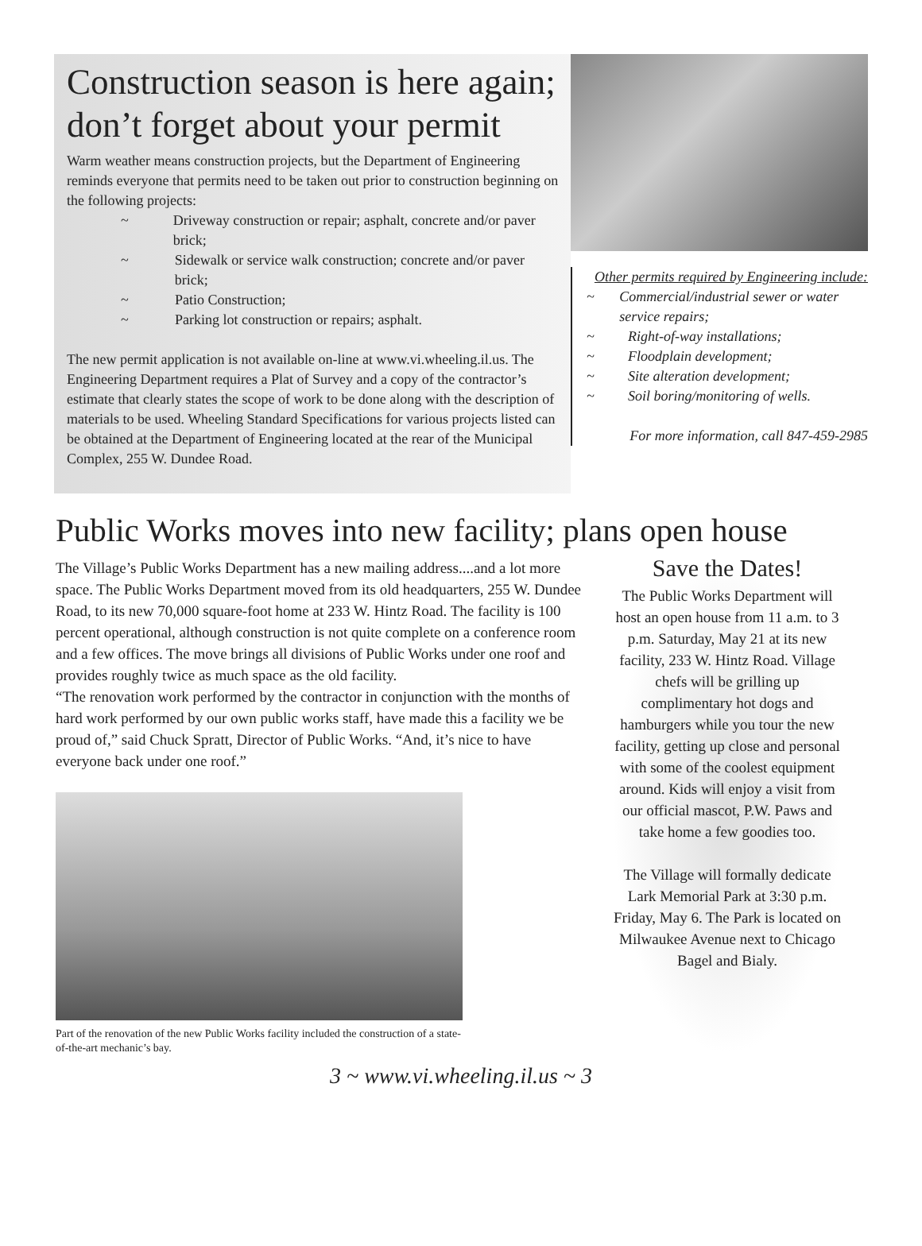Construction season is here again; don’t forget about your permit
Warm weather means construction projects, but the Department of Engineering reminds everyone that permits need to be taken out prior to construction beginning on the following projects:
~ Driveway construction or repair; asphalt, concrete and/or paver brick;
~ Sidewalk or service walk construction; concrete and/or paver brick;
~ Patio Construction;
~ Parking lot construction or repairs; asphalt.
The new permit application is not available on-line at www.vi.wheeling.il.us. The Engineering Department requires a Plat of Survey and a copy of the contractor’s estimate that clearly states the scope of work to be done along with the description of materials to be used. Wheeling Standard Specifications for various projects listed can be obtained at the Department of Engineering located at the rear of the Municipal Complex, 255 W. Dundee Road.
Other permits required by Engineering include:
~ Commercial/industrial sewer or water service repairs;
~ Right-of-way installations;
~ Floodplain development;
~ Site alteration development;
~ Soil boring/monitoring of wells.
For more information, call 847-459-2985
Public Works moves into new facility; plans open house
The Village’s Public Works Department has a new mailing address....and a lot more space. The Public Works Department moved from its old headquarters, 255 W. Dundee Road, to its new 70,000 square-foot home at 233 W. Hintz Road. The facility is 100 percent operational, although construction is not quite complete on a conference room and a few offices. The move brings all divisions of Public Works under one roof and provides roughly twice as much space as the old facility.
“The renovation work performed by the contractor in conjunction with the months of hard work performed by our own public works staff, have made this a facility we be proud of,” said Chuck Spratt, Director of Public Works. “And, it’s nice to have everyone back under one roof.”
Part of the renovation of the new Public Works facility included the construction of a state-of-the-art mechanic’s bay.
Save the Dates!
The Public Works Department will host an open house from 11 a.m. to 3 p.m. Saturday, May 21 at its new facility, 233 W. Hintz Road. Village chefs will be grilling up complimentary hot dogs and hamburgers while you tour the new facility, getting up close and personal with some of the coolest equipment around. Kids will enjoy a visit from our official mascot, P.W. Paws and take home a few goodies too.
The Village will formally dedicate Lark Memorial Park at 3:30 p.m. Friday, May 6. The Park is located on Milwaukee Avenue next to Chicago Bagel and Bialy.
3 ~ www.vi.wheeling.il.us ~ 3